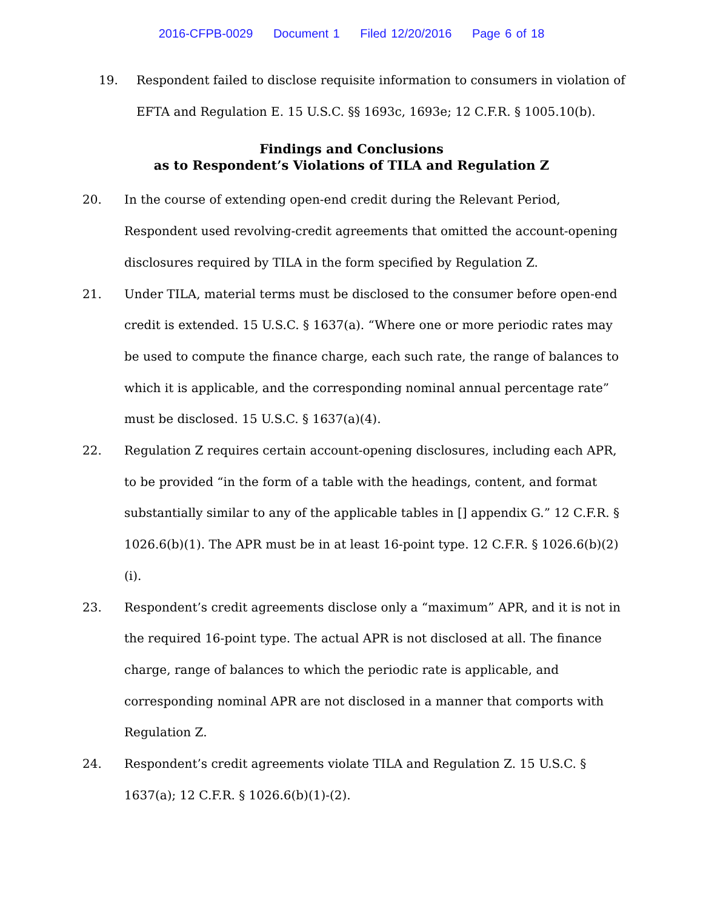2016-CFPB-0029 Document 1 Filed 12/20/2016 Page 6 of 18
19. Respondent failed to disclose requisite information to consumers in violation of EFTA and Regulation E. 15 U.S.C. §§ 1693c, 1693e; 12 C.F.R. § 1005.10(b).
Findings and Conclusions
as to Respondent’s Violations of TILA and Regulation Z
20. In the course of extending open-end credit during the Relevant Period, Respondent used revolving-credit agreements that omitted the account-opening disclosures required by TILA in the form specified by Regulation Z.
21. Under TILA, material terms must be disclosed to the consumer before open-end credit is extended. 15 U.S.C. § 1637(a). “Where one or more periodic rates may be used to compute the finance charge, each such rate, the range of balances to which it is applicable, and the corresponding nominal annual percentage rate” must be disclosed. 15 U.S.C. § 1637(a)(4).
22. Regulation Z requires certain account-opening disclosures, including each APR, to be provided “in the form of a table with the headings, content, and format substantially similar to any of the applicable tables in [] appendix G.” 12 C.F.R. § 1026.6(b)(1). The APR must be in at least 16-point type. 12 C.F.R. § 1026.6(b)(2)(i).
23. Respondent’s credit agreements disclose only a “maximum” APR, and it is not in the required 16-point type. The actual APR is not disclosed at all. The finance charge, range of balances to which the periodic rate is applicable, and corresponding nominal APR are not disclosed in a manner that comports with Regulation Z.
24. Respondent’s credit agreements violate TILA and Regulation Z. 15 U.S.C. § 1637(a); 12 C.F.R. § 1026.6(b)(1)-(2).